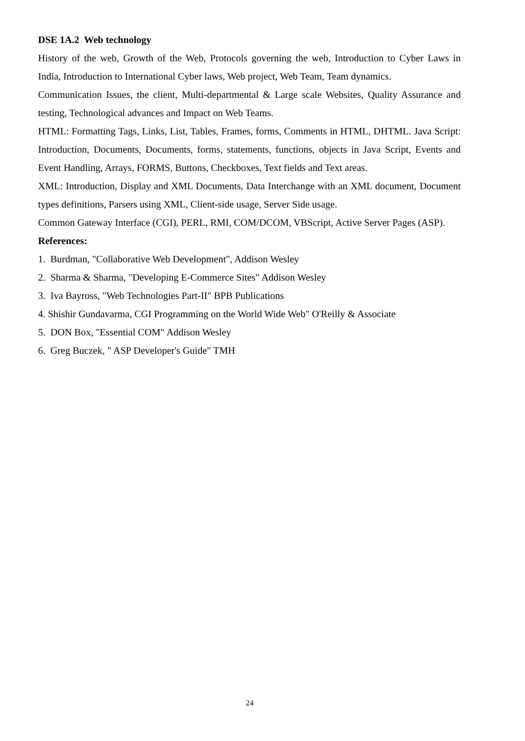DSE 1A.2 Web technology
History of the web, Growth of the Web, Protocols governing the web, Introduction to Cyber Laws in India, Introduction to International Cyber laws, Web project, Web Team, Team dynamics.
Communication Issues, the client, Multi-departmental & Large scale Websites, Quality Assurance and testing, Technological advances and Impact on Web Teams.
HTML: Formatting Tags, Links, List, Tables, Frames, forms, Comments in HTML, DHTML. Java Script: Introduction, Documents, Documents, forms, statements, functions, objects in Java Script, Events and Event Handling, Arrays, FORMS, Buttons, Checkboxes, Text fields and Text areas.
XML: Introduction, Display and XML Documents, Data Interchange with an XML document, Document types definitions, Parsers using XML, Client-side usage, Server Side usage.
Common Gateway Interface (CGI), PERL, RMI, COM/DCOM, VBScript, Active Server Pages (ASP).
References:
1. Burdman, "Collaborative Web Development", Addison Wesley
2. Sharma & Sharma, "Developing E-Commerce Sites" Addison Wesley
3. Iva Bayross, "Web Technologies Part-II" BPB Publications
4. Shishir Gundavarma, CGI Programming on the World Wide Web" O'Reilly & Associate
5. DON Box, "Essential COM" Addison Wesley
6. Greg Buczek, " ASP Developer's Guide" TMH
24